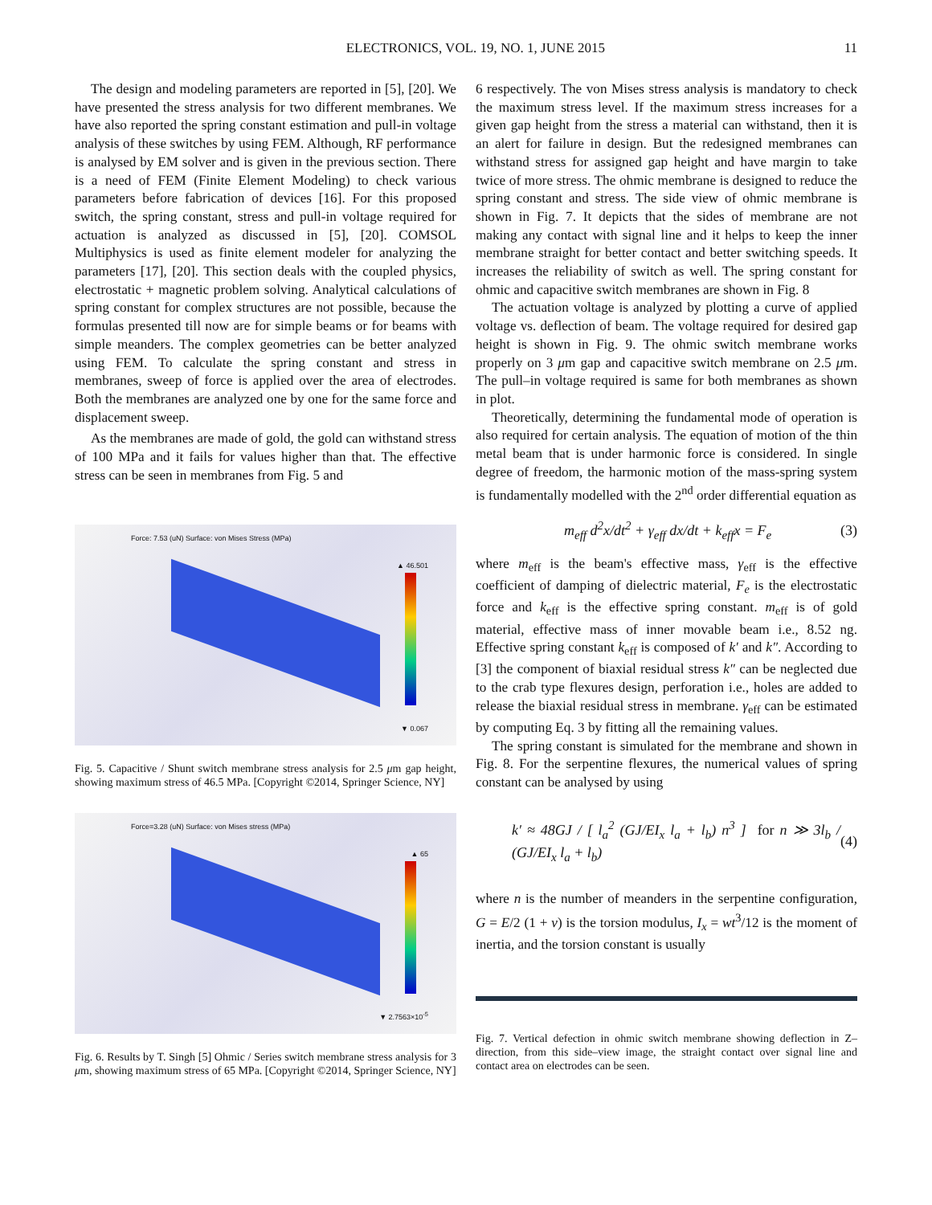ELECTRONICS, VOL. 19, NO. 1, JUNE 2015 11
The design and modeling parameters are reported in [5], [20]. We have presented the stress analysis for two different membranes. We have also reported the spring constant estimation and pull-in voltage analysis of these switches by using FEM. Although, RF performance is analysed by EM solver and is given in the previous section. There is a need of FEM (Finite Element Modeling) to check various parameters before fabrication of devices [16]. For this proposed switch, the spring constant, stress and pull-in voltage required for actuation is analyzed as discussed in [5], [20]. COMSOL Multiphysics is used as finite element modeler for analyzing the parameters [17], [20]. This section deals with the coupled physics, electrostatic + magnetic problem solving. Analytical calculations of spring constant for complex structures are not possible, because the formulas presented till now are for simple beams or for beams with simple meanders. The complex geometries can be better analyzed using FEM. To calculate the spring constant and stress in membranes, sweep of force is applied over the area of electrodes. Both the membranes are analyzed one by one for the same force and displacement sweep.
As the membranes are made of gold, the gold can withstand stress of 100 MPa and it fails for values higher than that. The effective stress can be seen in membranes from Fig. 5 and
Force: 7.53 (uN) Surface: von Mises Stress (MPa)
▲ 46.501
▼ 0.067
Fig. 5. Capacitive / Shunt switch membrane stress analysis for 2.5 μm gap height, showing maximum stress of 46.5 MPa. [Copyright ©2014, Springer Science, NY]
Force=3.28 (uN) Surface: von Mises stress (MPa)
▲ 65
▼ 2.7563×10<sup>-5</sup>
Fig. 6. Results by T. Singh [5] Ohmic / Series switch membrane stress analysis for 3 μm, showing maximum stress of 65 MPa. [Copyright ©2014, Springer Science, NY]
6 respectively. The von Mises stress analysis is mandatory to check the maximum stress level. If the maximum stress increases for a given gap height from the stress a material can withstand, then it is an alert for failure in design. But the redesigned membranes can withstand stress for assigned gap height and have margin to take twice of more stress. The ohmic membrane is designed to reduce the spring constant and stress. The side view of ohmic membrane is shown in Fig. 7. It depicts that the sides of membrane are not making any contact with signal line and it helps to keep the inner membrane straight for better contact and better switching speeds. It increases the reliability of switch as well. The spring constant for ohmic and capacitive switch membranes are shown in Fig. 8
The actuation voltage is analyzed by plotting a curve of applied voltage vs. deflection of beam. The voltage required for desired gap height is shown in Fig. 9. The ohmic switch membrane works properly on 3 μm gap and capacitive switch membrane on 2.5 μm. The pull–in voltage required is same for both membranes as shown in plot.
Theoretically, determining the fundamental mode of operation is also required for certain analysis. The equation of motion of the thin metal beam that is under harmonic force is considered. In single degree of freedom, the harmonic motion of the mass-spring system is fundamentally modelled with the 2<sup>nd</sup> order differential equation as
m<sub>eff</sub> d<sup>2</sup>x/dt<sup>2</sup> + γ<sub>eff</sub> dx/dt + k<sub>eff</sub>x = F<sub>e</sub> (3)
where m<sub>eff</sub> is the beam's effective mass, γ<sub>eff</sub> is the effective coefficient of damping of dielectric material, F<sub>e</sub> is the electrostatic force and k<sub>eff</sub> is the effective spring constant. m<sub>eff</sub> is of gold material, effective mass of inner movable beam i.e., 8.52 ng. Effective spring constant k<sub>eff</sub> is composed of k′ and k″. According to [3] the component of biaxial residual stress k″ can be neglected due to the crab type flexures design, perforation i.e., holes are added to release the biaxial residual stress in membrane. γ<sub>eff</sub> can be estimated by computing Eq. 3 by fitting all the remaining values.
The spring constant is simulated for the membrane and shown in Fig. 8. For the serpentine flexures, the numerical values of spring constant can be analysed by using
k′ ≈ 48GJ / [ l<sub>a</sub><sup>2</sup> (GJ/EI<sub>x</sub> l<sub>a</sub> + l<sub>b</sub>) n<sup>3</sup> ] for n ≫ 3l<sub>b</sub> / (GJ/EI<sub>x</sub> l<sub>a</sub> + l<sub>b</sub>) (4)
where n is the number of meanders in the serpentine configuration, G = E/2 (1 + v) is the torsion modulus, I<sub>x</sub> = wt<sup>3</sup>/12 is the moment of inertia, and the torsion constant is usually
Fig. 7. Vertical defection in ohmic switch membrane showing deflection in Z–direction, from this side–view image, the straight contact over signal line and contact area on electrodes can be seen.